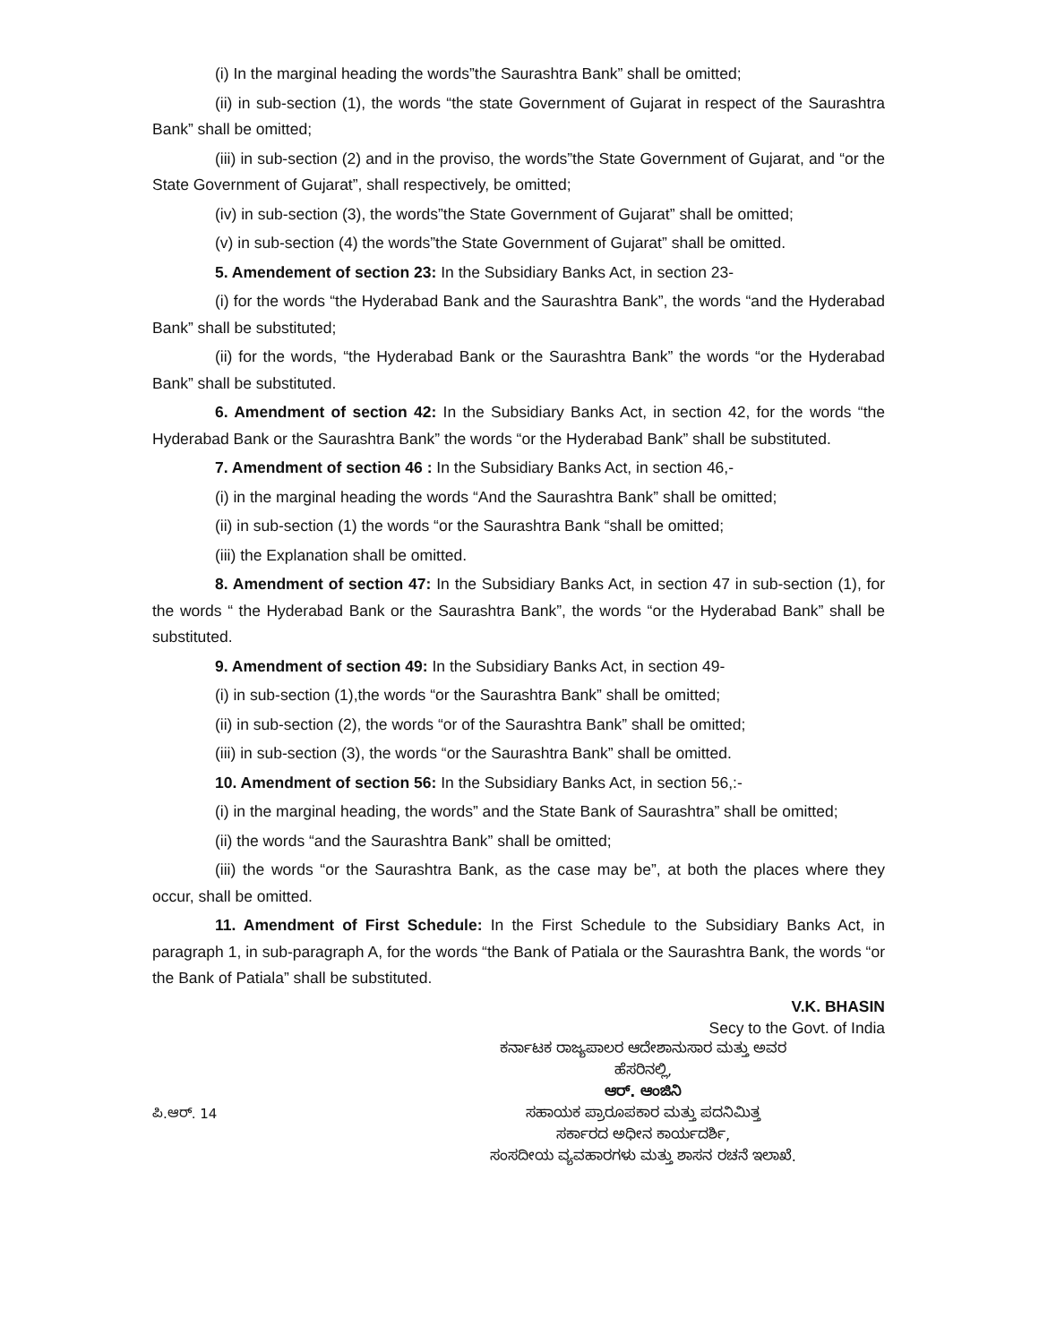(i) In the marginal heading the words”the Saurashtra Bank” shall be omitted;
(ii) in sub-section (1), the words “the state Government of Gujarat in respect of the Saurashtra Bank” shall be omitted;
(iii) in sub-section (2) and in the proviso, the words”the State Government of Gujarat, and “or the State Government of Gujarat”, shall respectively, be omitted;
(iv) in sub-section (3), the words”the State Government of Gujarat” shall be omitted;
(v) in sub-section (4) the words”the State Government of Gujarat” shall be omitted.
5. Amendement of section 23: In the Subsidiary Banks Act, in section 23-
(i) for the words “the Hyderabad Bank and the Saurashtra Bank”, the words “and the Hyderabad Bank” shall be substituted;
(ii) for the words, “the Hyderabad Bank or the Saurashtra Bank” the words “or the Hyderabad Bank” shall be substituted.
6. Amendment of section 42: In the Subsidiary Banks Act, in section 42, for the words “the Hyderabad Bank or the Saurashtra Bank” the words “or the Hyderabad Bank” shall be substituted.
7. Amendment of section 46 : In the Subsidiary Banks Act, in section 46,-
(i) in the marginal heading the words “And the Saurashtra Bank” shall be omitted;
(ii) in sub-section (1) the words “or the Saurashtra Bank “shall be omitted;
(iii) the Explanation shall be omitted.
8. Amendment of section 47: In the Subsidiary Banks Act, in section 47 in sub-section (1), for the words “ the Hyderabad Bank or the Saurashtra Bank”, the words “or the Hyderabad Bank” shall be substituted.
9. Amendment of section 49: In the Subsidiary Banks Act, in section 49-
(i) in sub-section (1),the words “or the Saurashtra Bank” shall be omitted;
(ii) in sub-section (2), the words “or of the Saurashtra Bank” shall be omitted;
(iii) in sub-section (3), the words “or the Saurashtra Bank” shall be omitted.
10. Amendment of section 56: In the Subsidiary Banks Act, in section 56,:-
(i) in the marginal heading, the words” and the State Bank of Saurashtra” shall be omitted;
(ii) the words “and the Saurashtra Bank” shall be omitted;
(iii) the words “or the Saurashtra Bank, as the case may be”, at both the places where they occur, shall be omitted.
11. Amendment of First Schedule: In the First Schedule to the Subsidiary Banks Act, in paragraph 1, in sub-paragraph A, for the words “the Bank of Patiala or the Saurashtra Bank, the words “or the Bank of Patiala” shall be substituted.
V.K. BHASIN
Secy to the Govt. of India
ಪಿ.ಆರ್. 14
ಕರ್ನಾಟಕ ರಾಜ್ಯಪಾಲರ ಆದೇಶಾನುಸಾರ ಮತ್ತು ಅವರ
ಹೆಸರಿನಲ್ಲಿ,
ಆರ್. ಆಂಜಿನಿ
ಸಹಾಯಕ ಪ್ರಾರೂಪಕಾರ ಮತ್ತು ಪದನಿಮಿತ್ತ
ಸರ್ಕಾರದ ಅಧೀನ ಕಾರ್ಯದರ್ಶಿ,
ಸಂಸದೀಯ ವ್ಯವಹಾರಗಳು ಮತ್ತು ಶಾಸನ ರಚನೆ ಇಲಾಖೆ.